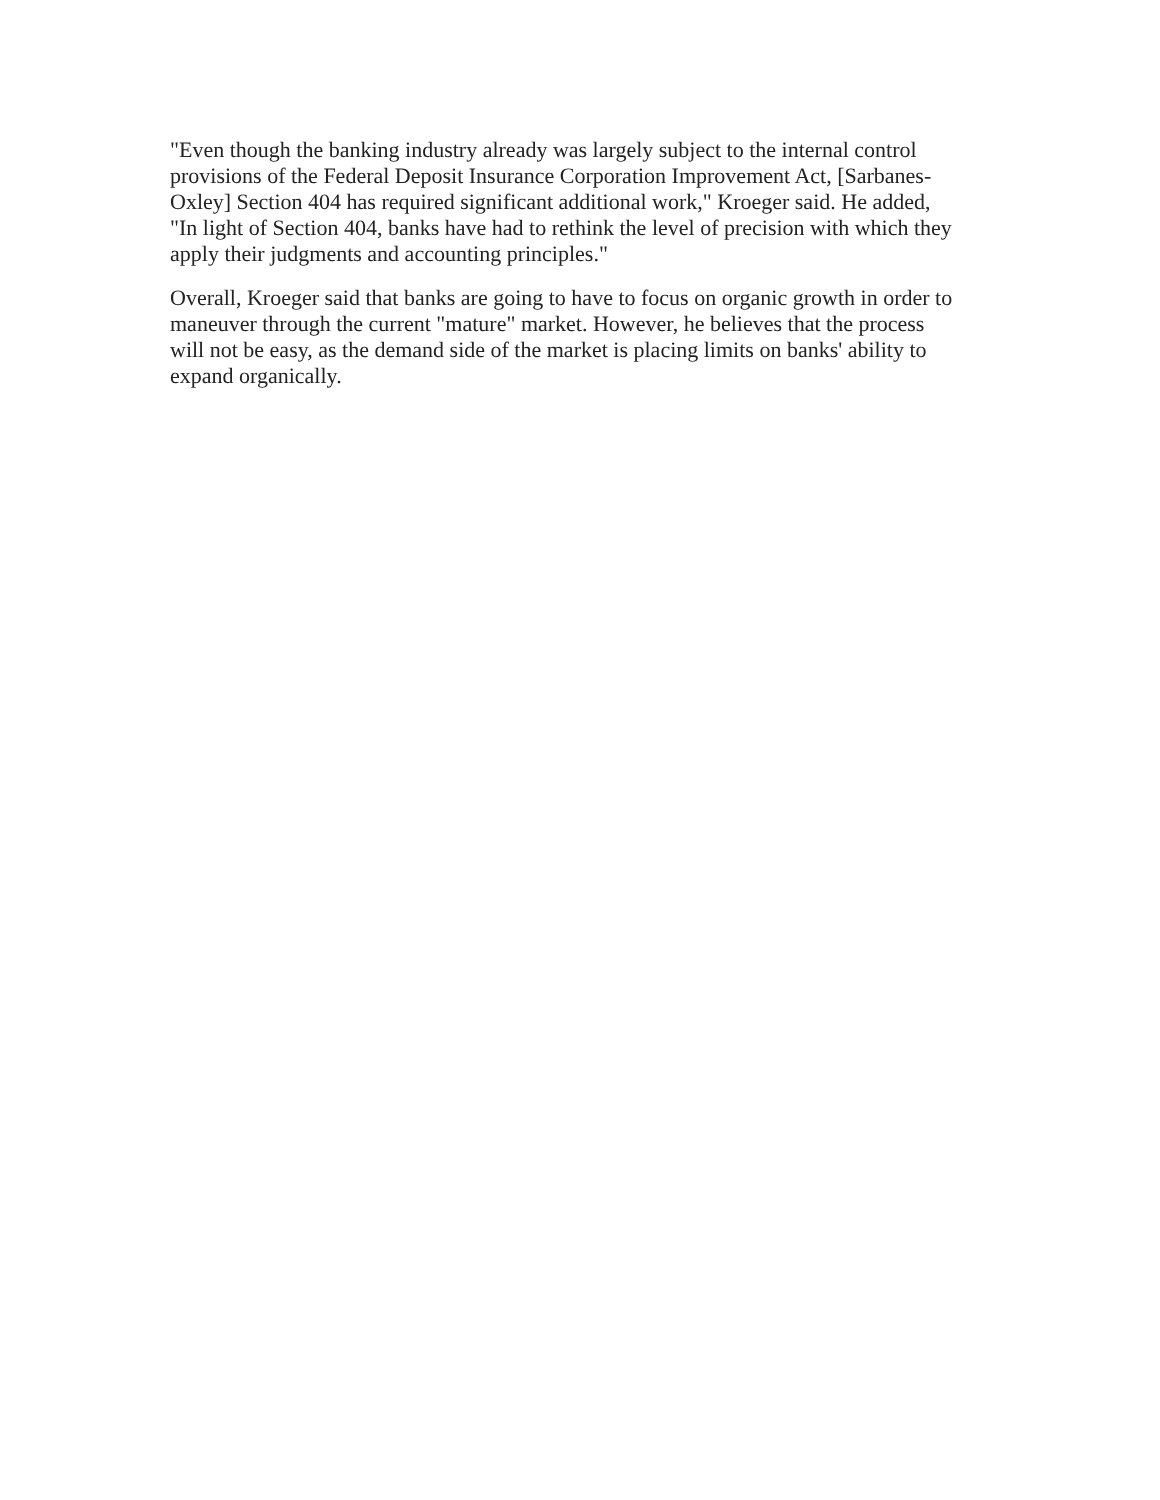"Even though the banking industry already was largely subject to the internal control
provisions of the Federal Deposit Insurance Corporation Improvement Act, [Sarbanes-
Oxley] Section 404 has required significant additional work," Kroeger said. He added,
"In light of Section 404, banks have had to rethink the level of precision with which they
apply their judgments and accounting principles."
Overall, Kroeger said that banks are going to have to focus on organic growth in order to
maneuver through the current "mature" market. However, he believes that the process
will not be easy, as the demand side of the market is placing limits on banks' ability to
expand organically.